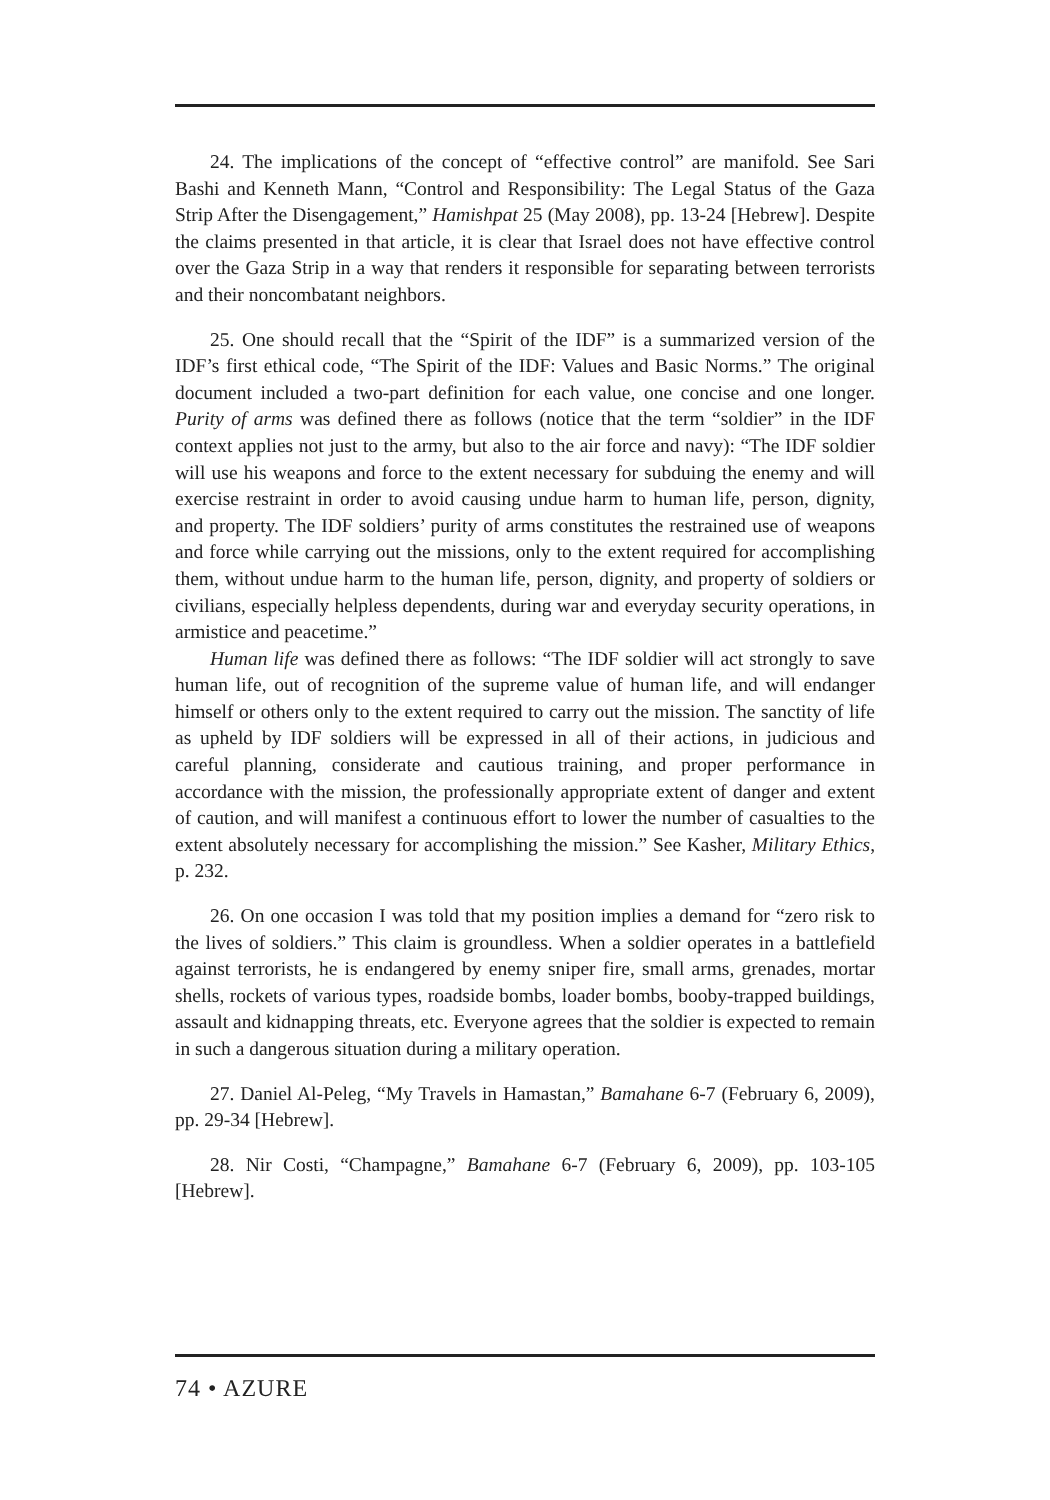24. The implications of the concept of “effective control” are manifold. See Sari Bashi and Kenneth Mann, “Control and Responsibility: The Legal Status of the Gaza Strip After the Disengagement,” Hamishpat 25 (May 2008), pp. 13-24 [Hebrew]. Despite the claims presented in that article, it is clear that Israel does not have effective control over the Gaza Strip in a way that renders it responsible for separating between terrorists and their noncombatant neighbors.
25. One should recall that the “Spirit of the IDF” is a summarized version of the IDF’s first ethical code, “The Spirit of the IDF: Values and Basic Norms.” The original document included a two-part definition for each value, one concise and one longer. Purity of arms was defined there as follows (notice that the term “soldier” in the IDF context applies not just to the army, but also to the air force and navy): “The IDF soldier will use his weapons and force to the extent necessary for subduing the enemy and will exercise restraint in order to avoid causing undue harm to human life, person, dignity, and property. The IDF soldiers’ purity of arms constitutes the restrained use of weapons and force while carrying out the missions, only to the extent required for accomplishing them, without undue harm to the human life, person, dignity, and property of soldiers or civilians, especially helpless dependents, during war and everyday security operations, in armistice and peacetime.”
Human life was defined there as follows: “The IDF soldier will act strongly to save human life, out of recognition of the supreme value of human life, and will endanger himself or others only to the extent required to carry out the mission. The sanctity of life as upheld by IDF soldiers will be expressed in all of their actions, in judicious and careful planning, considerate and cautious training, and proper performance in accordance with the mission, the professionally appropriate extent of danger and extent of caution, and will manifest a continuous effort to lower the number of casualties to the extent absolutely necessary for accomplishing the mission.” See Kasher, Military Ethics, p. 232.
26. On one occasion I was told that my position implies a demand for “zero risk to the lives of soldiers.” This claim is groundless. When a soldier operates in a battlefield against terrorists, he is endangered by enemy sniper fire, small arms, grenades, mortar shells, rockets of various types, roadside bombs, loader bombs, booby-trapped buildings, assault and kidnapping threats, etc. Everyone agrees that the soldier is expected to remain in such a dangerous situation during a military operation.
27. Daniel Al-Peleg, “My Travels in Hamastan,” Bamahane 6-7 (February 6, 2009), pp. 29-34 [Hebrew].
28. Nir Costi, “Champagne,” Bamahane 6-7 (February 6, 2009), pp. 103-105 [Hebrew].
74 • AZURE